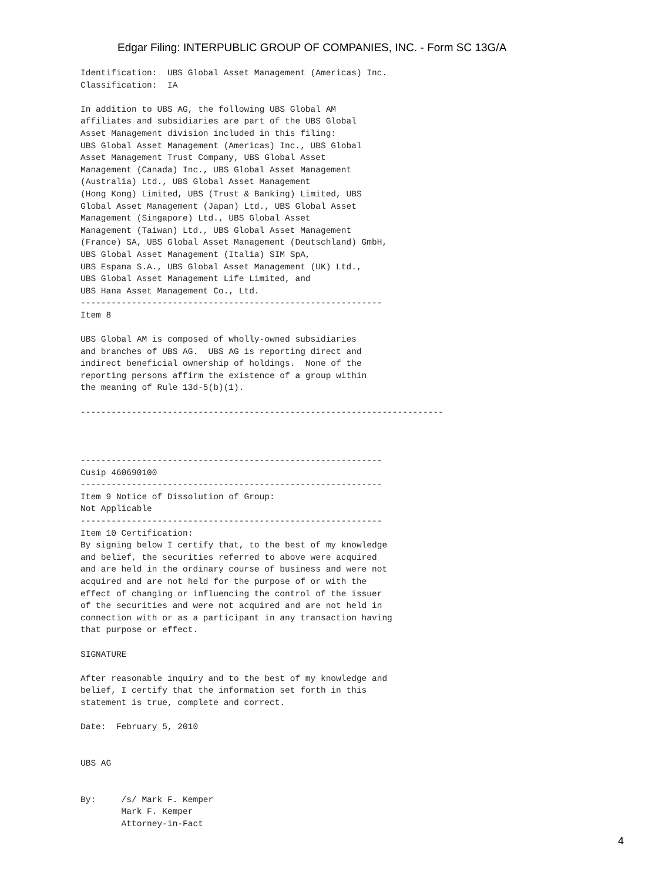Edgar Filing: INTERPUBLIC GROUP OF COMPANIES, INC. - Form SC 13G/A
Identification:  UBS Global Asset Management (Americas) Inc.
Classification:  IA

In addition to UBS AG, the following UBS Global AM
affiliates and subsidiaries are part of the UBS Global
Asset Management division included in this filing:
UBS Global Asset Management (Americas) Inc., UBS Global
Asset Management Trust Company, UBS Global Asset
Management (Canada) Inc., UBS Global Asset Management
(Australia) Ltd., UBS Global Asset Management
(Hong Kong) Limited, UBS (Trust & Banking) Limited, UBS
Global Asset Management (Japan) Ltd., UBS Global Asset
Management (Singapore) Ltd., UBS Global Asset
Management (Taiwan) Ltd., UBS Global Asset Management
(France) SA, UBS Global Asset Management (Deutschland) GmbH,
UBS Global Asset Management (Italia) SIM SpA,
UBS Espana S.A., UBS Global Asset Management (UK) Ltd.,
UBS Global Asset Management Life Limited, and
UBS Hana Asset Management Co., Ltd.
-----------------------------------------------------------
Item 8

UBS Global AM is composed of wholly-owned subsidiaries
and branches of UBS AG.  UBS AG is reporting direct and
indirect beneficial ownership of holdings.  None of the
reporting persons affirm the existence of a group within
the meaning of Rule 13d-5(b)(1).

-----------------------------------------------------------------------



-----------------------------------------------------------
Cusip 460690100
-----------------------------------------------------------
Item 9 Notice of Dissolution of Group:
Not Applicable
-----------------------------------------------------------
Item 10 Certification:
By signing below I certify that, to the best of my knowledge
and belief, the securities referred to above were acquired
and are held in the ordinary course of business and were not
acquired and are not held for the purpose of or with the
effect of changing or influencing the control of the issuer
of the securities and were not acquired and are not held in
connection with or as a participant in any transaction having
that purpose or effect.

SIGNATURE

After reasonable inquiry and to the best of my knowledge and
belief, I certify that the information set forth in this
statement is true, complete and correct.

Date:  February 5, 2010


UBS AG


By:     /s/ Mark F. Kemper
        Mark F. Kemper
        Attorney-in-Fact
4